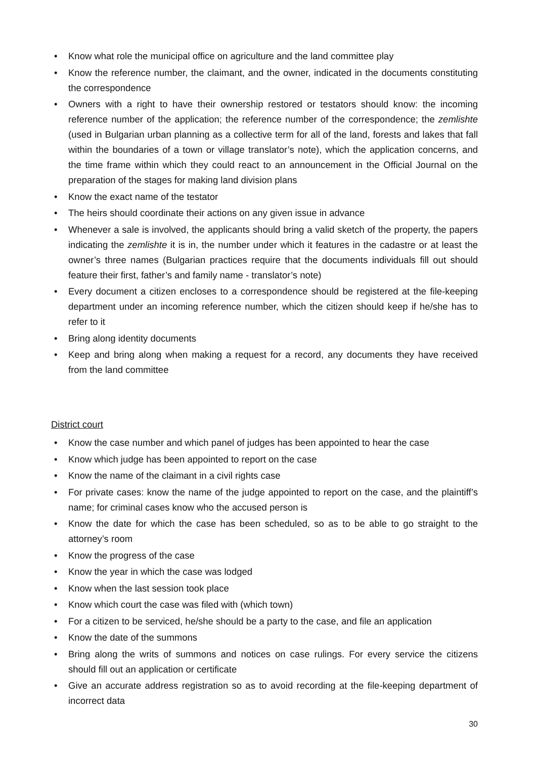• Know what role the municipal office on agriculture and the land committee play
• Know the reference number, the claimant, and the owner, indicated in the documents constituting the correspondence
• Owners with a right to have their ownership restored or testators should know: the incoming reference number of the application; the reference number of the correspondence; the zemlishte (used in Bulgarian urban planning as a collective term for all of the land, forests and lakes that fall within the boundaries of a town or village translator’s note), which the application concerns, and the time frame within which they could react to an announcement in the Official Journal on the preparation of the stages for making land division plans
• Know the exact name of the testator
• The heirs should coordinate their actions on any given issue in advance
• Whenever a sale is involved, the applicants should bring a valid sketch of the property, the papers indicating the zemlishte it is in, the number under which it features in the cadastre or at least the owner’s three names (Bulgarian practices require that the documents individuals fill out should feature their first, father’s and family name - translator’s note)
• Every document a citizen encloses to a correspondence should be registered at the file-keeping department under an incoming reference number, which the citizen should keep if he/she has to refer to it
• Bring along identity documents
• Keep and bring along when making a request for a record, any documents they have received from the land committee
District court
• Know the case number and which panel of judges has been appointed to hear the case
• Know which judge has been appointed to report on the case
• Know the name of the claimant in a civil rights case
• For private cases: know the name of the judge appointed to report on the case, and the plaintiff’s name; for criminal cases know who the accused person is
• Know the date for which the case has been scheduled, so as to be able to go straight to the attorney’s room
• Know the progress of the case
• Know the year in which the case was lodged
• Know when the last session took place
• Know which court the case was filed with (which town)
• For a citizen to be serviced, he/she should be a party to the case, and file an application
• Know the date of the summons
• Bring along the writs of summons and notices on case rulings. For every service the citizens should fill out an application or certificate
• Give an accurate address registration so as to avoid recording at the file-keeping department of incorrect data
30